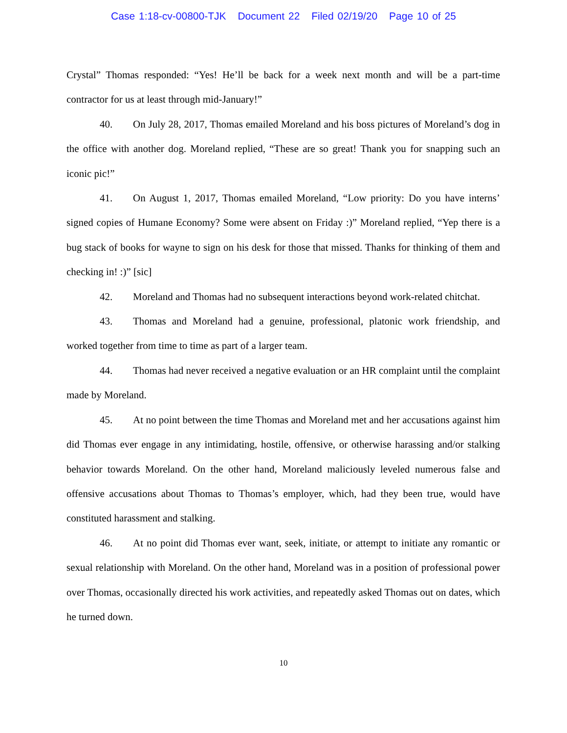Case 1:18-cv-00800-TJK Document 22 Filed 02/19/20 Page 10 of 25
Crystal” Thomas responded: “Yes! He’ll be back for a week next month and will be a part-time contractor for us at least through mid-January!”
40. On July 28, 2017, Thomas emailed Moreland and his boss pictures of Moreland’s dog in the office with another dog. Moreland replied, “These are so great! Thank you for snapping such an iconic pic!”
41. On August 1, 2017, Thomas emailed Moreland, “Low priority: Do you have interns’ signed copies of Humane Economy? Some were absent on Friday :)” Moreland replied, “Yep there is a bug stack of books for wayne to sign on his desk for those that missed. Thanks for thinking of them and checking in! :)” [sic]
42. Moreland and Thomas had no subsequent interactions beyond work-related chitchat.
43. Thomas and Moreland had a genuine, professional, platonic work friendship, and worked together from time to time as part of a larger team.
44. Thomas had never received a negative evaluation or an HR complaint until the complaint made by Moreland.
45. At no point between the time Thomas and Moreland met and her accusations against him did Thomas ever engage in any intimidating, hostile, offensive, or otherwise harassing and/or stalking behavior towards Moreland. On the other hand, Moreland maliciously leveled numerous false and offensive accusations about Thomas to Thomas’s employer, which, had they been true, would have constituted harassment and stalking.
46. At no point did Thomas ever want, seek, initiate, or attempt to initiate any romantic or sexual relationship with Moreland. On the other hand, Moreland was in a position of professional power over Thomas, occasionally directed his work activities, and repeatedly asked Thomas out on dates, which he turned down.
10